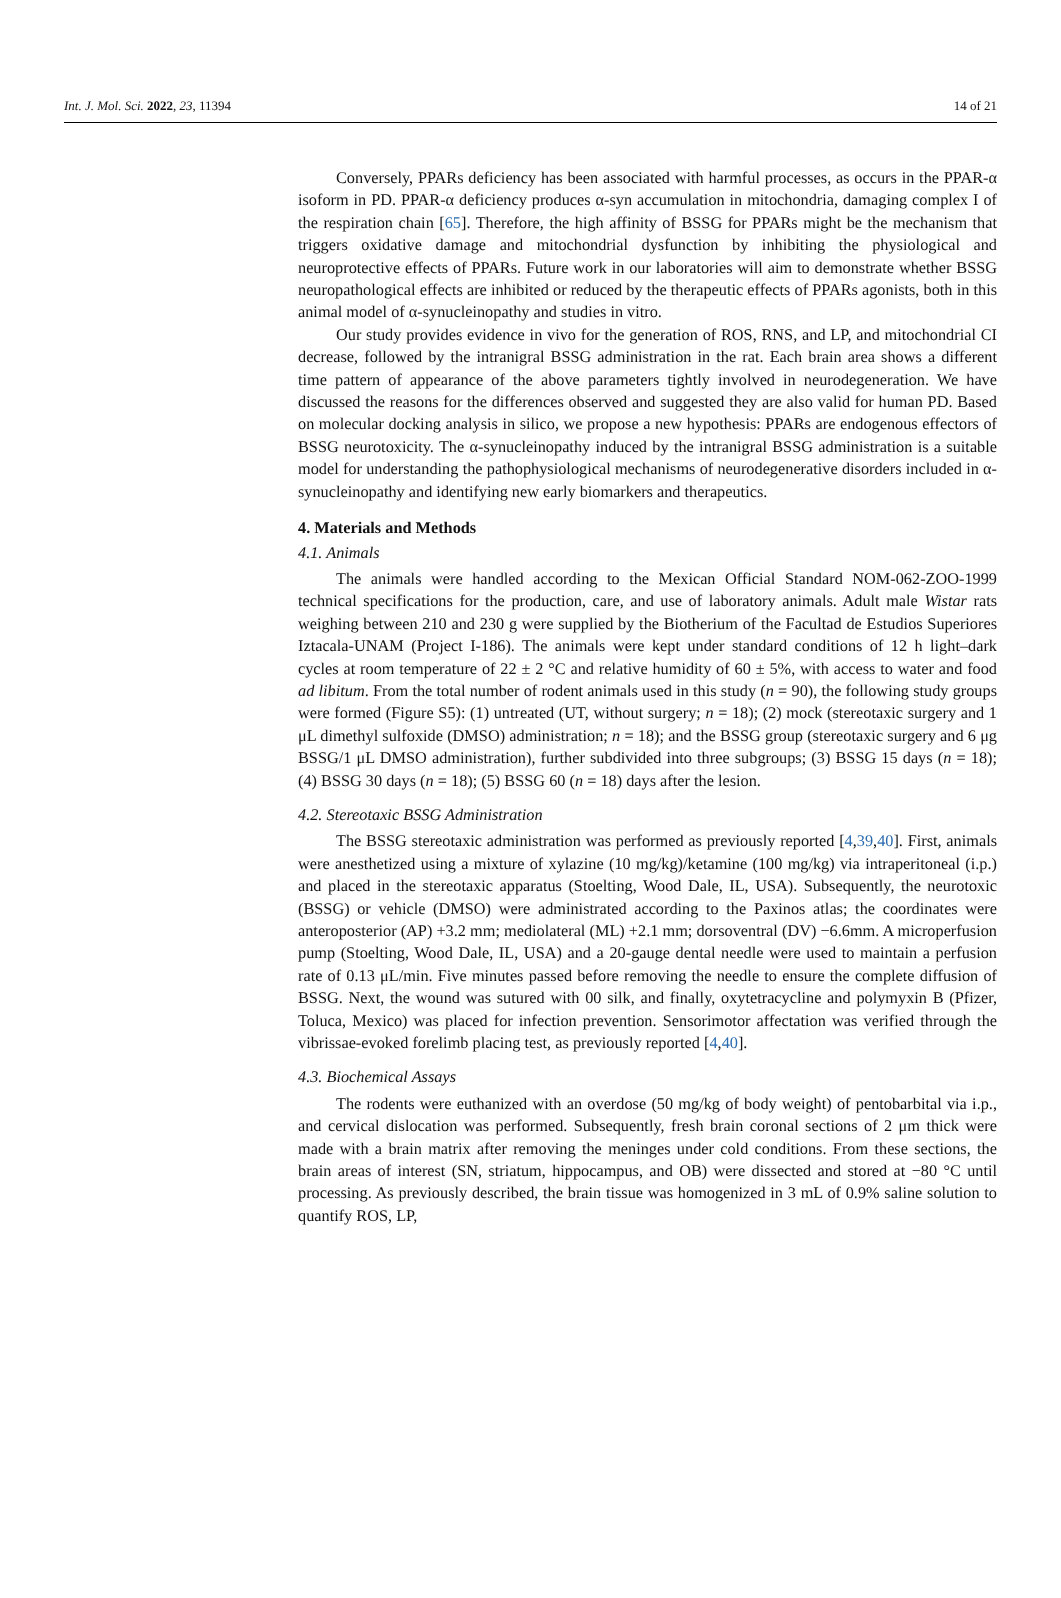Int. J. Mol. Sci. 2022, 23, 11394 14 of 21
Conversely, PPARs deficiency has been associated with harmful processes, as occurs in the PPAR-α isoform in PD. PPAR-α deficiency produces α-syn accumulation in mitochondria, damaging complex I of the respiration chain [65]. Therefore, the high affinity of BSSG for PPARs might be the mechanism that triggers oxidative damage and mitochondrial dysfunction by inhibiting the physiological and neuroprotective effects of PPARs. Future work in our laboratories will aim to demonstrate whether BSSG neuropathological effects are inhibited or reduced by the therapeutic effects of PPARs agonists, both in this animal model of α-synucleinopathy and studies in vitro.
Our study provides evidence in vivo for the generation of ROS, RNS, and LP, and mitochondrial CI decrease, followed by the intranigral BSSG administration in the rat. Each brain area shows a different time pattern of appearance of the above parameters tightly involved in neurodegeneration. We have discussed the reasons for the differences observed and suggested they are also valid for human PD. Based on molecular docking analysis in silico, we propose a new hypothesis: PPARs are endogenous effectors of BSSG neurotoxicity. The α-synucleinopathy induced by the intranigral BSSG administration is a suitable model for understanding the pathophysiological mechanisms of neurodegenerative disorders included in α-synucleinopathy and identifying new early biomarkers and therapeutics.
4. Materials and Methods
4.1. Animals
The animals were handled according to the Mexican Official Standard NOM-062-ZOO-1999 technical specifications for the production, care, and use of laboratory animals. Adult male Wistar rats weighing between 210 and 230 g were supplied by the Biotherium of the Facultad de Estudios Superiores Iztacala-UNAM (Project I-186). The animals were kept under standard conditions of 12 h light–dark cycles at room temperature of 22 ± 2 °C and relative humidity of 60 ± 5%, with access to water and food ad libitum. From the total number of rodent animals used in this study (n = 90), the following study groups were formed (Figure S5): (1) untreated (UT, without surgery; n = 18); (2) mock (stereotaxic surgery and 1 μL dimethyl sulfoxide (DMSO) administration; n = 18); and the BSSG group (stereotaxic surgery and 6 μg BSSG/1 μL DMSO administration), further subdivided into three subgroups; (3) BSSG 15 days (n = 18); (4) BSSG 30 days (n = 18); (5) BSSG 60 (n = 18) days after the lesion.
4.2. Stereotaxic BSSG Administration
The BSSG stereotaxic administration was performed as previously reported [4,39,40]. First, animals were anesthetized using a mixture of xylazine (10 mg/kg)/ketamine (100 mg/kg) via intraperitoneal (i.p.) and placed in the stereotaxic apparatus (Stoelting, Wood Dale, IL, USA). Subsequently, the neurotoxic (BSSG) or vehicle (DMSO) were administrated according to the Paxinos atlas; the coordinates were anteroposterior (AP) +3.2 mm; mediolateral (ML) +2.1 mm; dorsoventral (DV) −6.6mm. A microperfusion pump (Stoelting, Wood Dale, IL, USA) and a 20-gauge dental needle were used to maintain a perfusion rate of 0.13 μL/min. Five minutes passed before removing the needle to ensure the complete diffusion of BSSG. Next, the wound was sutured with 00 silk, and finally, oxytetracycline and polymyxin B (Pfizer, Toluca, Mexico) was placed for infection prevention. Sensorimotor affectation was verified through the vibrissae-evoked forelimb placing test, as previously reported [4,40].
4.3. Biochemical Assays
The rodents were euthanized with an overdose (50 mg/kg of body weight) of pentobarbital via i.p., and cervical dislocation was performed. Subsequently, fresh brain coronal sections of 2 μm thick were made with a brain matrix after removing the meninges under cold conditions. From these sections, the brain areas of interest (SN, striatum, hippocampus, and OB) were dissected and stored at −80 °C until processing. As previously described, the brain tissue was homogenized in 3 mL of 0.9% saline solution to quantify ROS, LP,